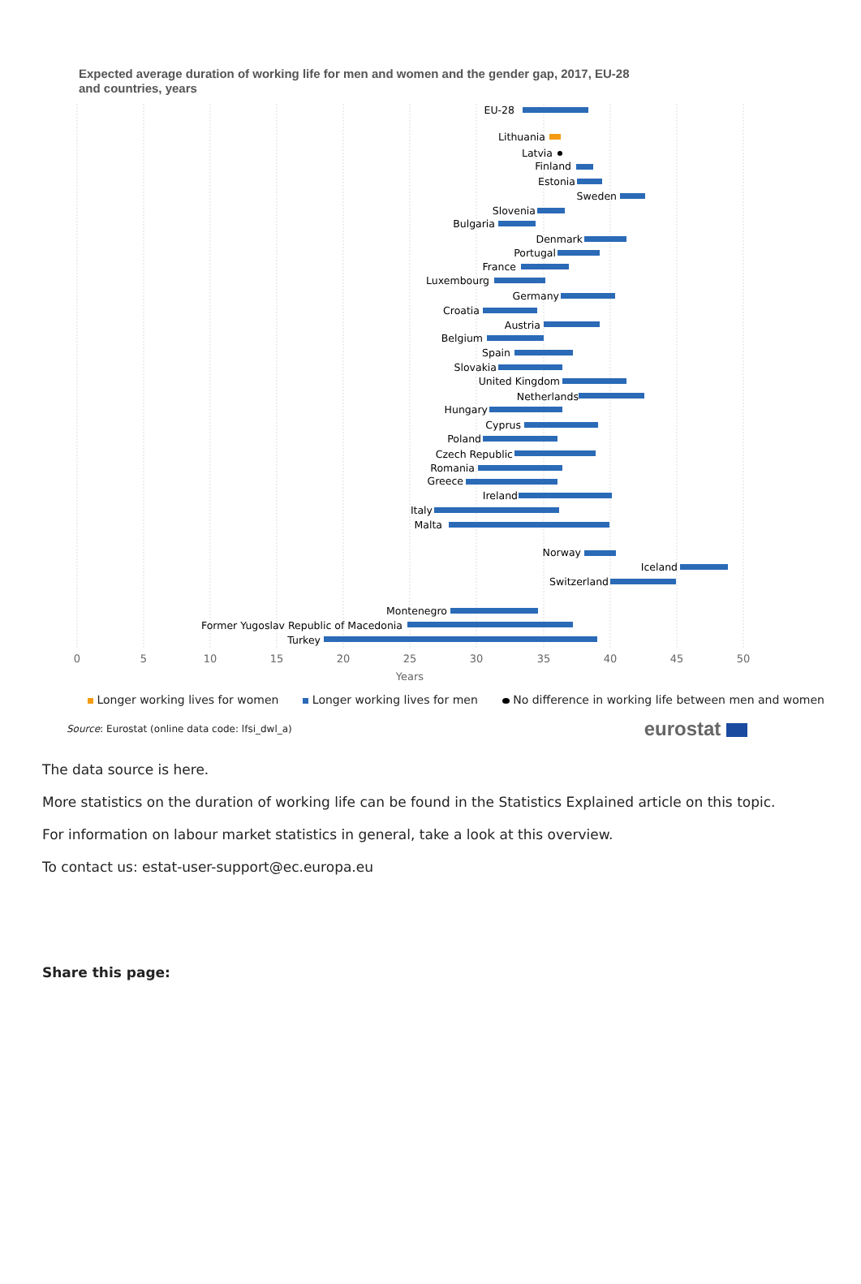Expected average duration of working life for men and women and the gender gap, 2017, EU-28 and countries, years
EU-28
Lithuania
Latvia
Finland
Estonia
Sweden
Slovenia
Bulgaria
Denmark
Portugal
France
Luxembourg
Germany
Croatia
Austria
Belgium
Spain
Slovakia
United Kingdom
Netherlands
Hungary
Cyprus
Poland
Czech Republic
Romania
Greece
Ireland
Italy
Malta
Norway
Iceland
Switzerland
Montenegro
Former Yugoslav Republic of Macedonia
Turkey
0
5
10
15
20
25
30
35
40
45
50
Years
Longer working lives for women Longer working lives for men No difference in working life between men and women
Source: Eurostat (online data code: lfsi_dwl_a) eurostat
The data source is here.
More statistics on the duration of working life can be found in the Statistics Explained article on this topic.
For information on labour market statistics in general, take a look at this overview.
To contact us: estat-user-support@ec.europa.eu
Share this page: